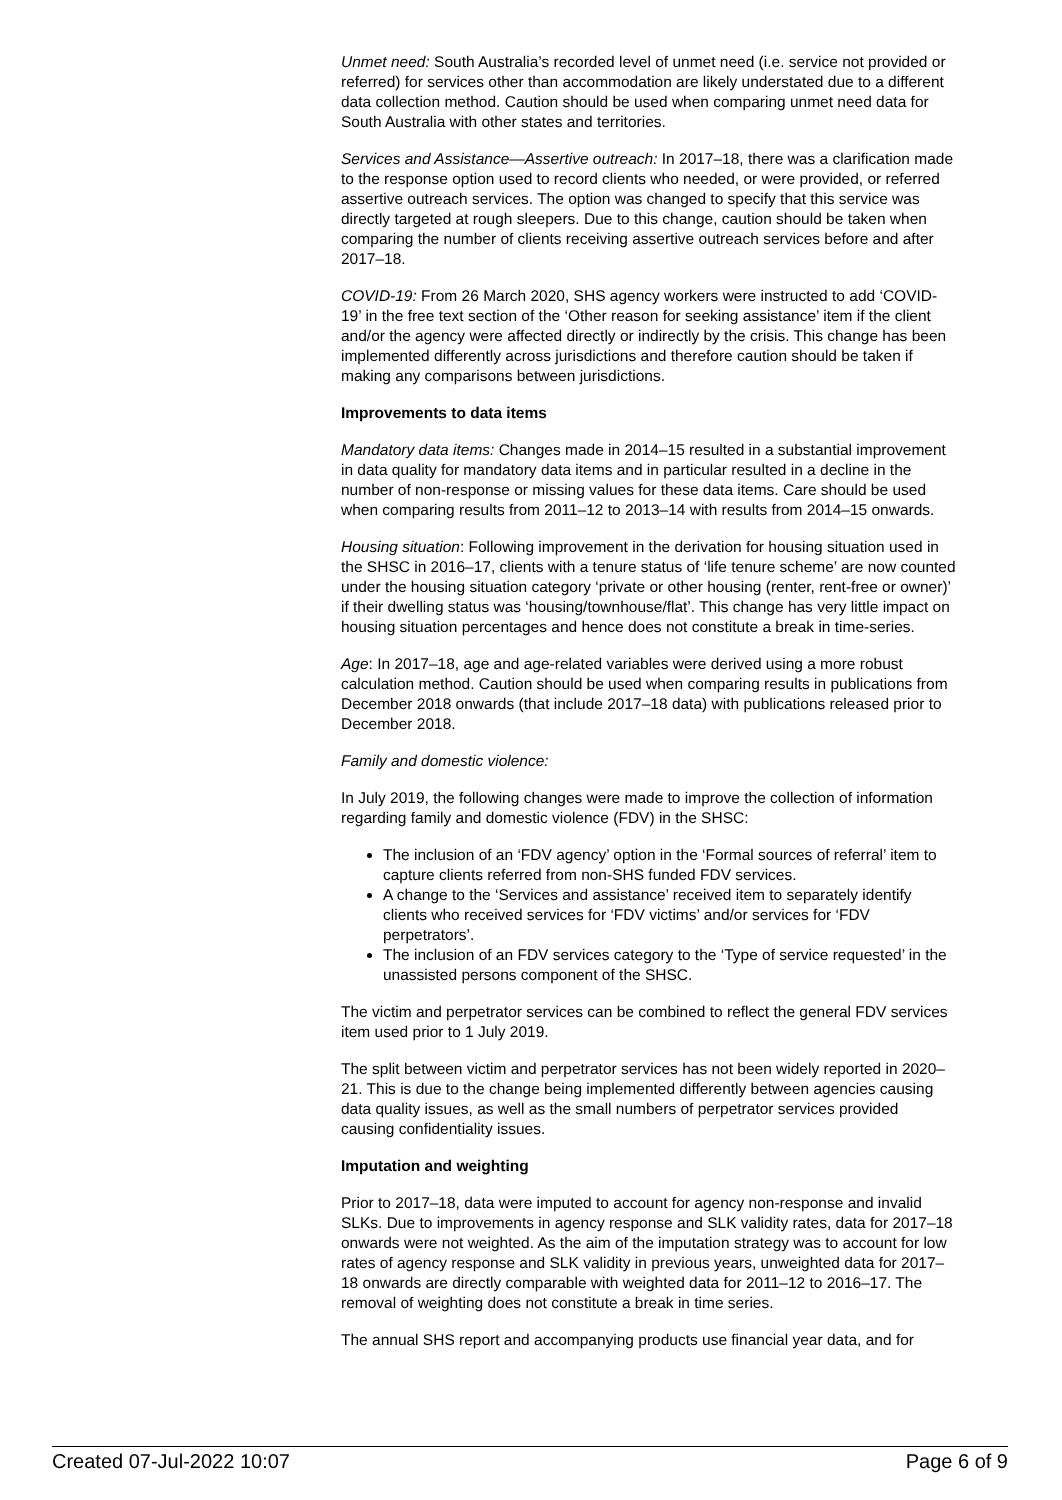Unmet need: South Australia’s recorded level of unmet need (i.e. service not provided or referred) for services other than accommodation are likely understated due to a different data collection method. Caution should be used when comparing unmet need data for South Australia with other states and territories.
Services and Assistance—Assertive outreach: In 2017–18, there was a clarification made to the response option used to record clients who needed, or were provided, or referred assertive outreach services. The option was changed to specify that this service was directly targeted at rough sleepers. Due to this change, caution should be taken when comparing the number of clients receiving assertive outreach services before and after 2017–18.
COVID-19: From 26 March 2020, SHS agency workers were instructed to add ‘COVID-19’ in the free text section of the ‘Other reason for seeking assistance’ item if the client and/or the agency were affected directly or indirectly by the crisis. This change has been implemented differently across jurisdictions and therefore caution should be taken if making any comparisons between jurisdictions.
Improvements to data items
Mandatory data items: Changes made in 2014–15 resulted in a substantial improvement in data quality for mandatory data items and in particular resulted in a decline in the number of non-response or missing values for these data items. Care should be used when comparing results from 2011–12 to 2013–14 with results from 2014–15 onwards.
Housing situation: Following improvement in the derivation for housing situation used in the SHSC in 2016–17, clients with a tenure status of ‘life tenure scheme’ are now counted under the housing situation category ‘private or other housing (renter, rent-free or owner)’ if their dwelling status was ‘housing/townhouse/flat’. This change has very little impact on housing situation percentages and hence does not constitute a break in time-series.
Age: In 2017–18, age and age-related variables were derived using a more robust calculation method. Caution should be used when comparing results in publications from December 2018 onwards (that include 2017–18 data) with publications released prior to December 2018.
Family and domestic violence:
In July 2019, the following changes were made to improve the collection of information regarding family and domestic violence (FDV) in the SHSC:
The inclusion of an ‘FDV agency’ option in the ‘Formal sources of referral’ item to capture clients referred from non-SHS funded FDV services.
A change to the ‘Services and assistance’ received item to separately identify clients who received services for ‘FDV victims’ and/or services for ‘FDV perpetrators’.
The inclusion of an FDV services category to the ‘Type of service requested’ in the unassisted persons component of the SHSC.
The victim and perpetrator services can be combined to reflect the general FDV services item used prior to 1 July 2019.
The split between victim and perpetrator services has not been widely reported in 2020–21. This is due to the change being implemented differently between agencies causing data quality issues, as well as the small numbers of perpetrator services provided causing confidentiality issues.
Imputation and weighting
Prior to 2017–18, data were imputed to account for agency non-response and invalid SLKs. Due to improvements in agency response and SLK validity rates, data for 2017–18 onwards were not weighted. As the aim of the imputation strategy was to account for low rates of agency response and SLK validity in previous years, unweighted data for 2017–18 onwards are directly comparable with weighted data for 2011–12 to 2016–17. The removal of weighting does not constitute a break in time series.
The annual SHS report and accompanying products use financial year data, and for
Created 07-Jul-2022 10:07 Page 6 of 9